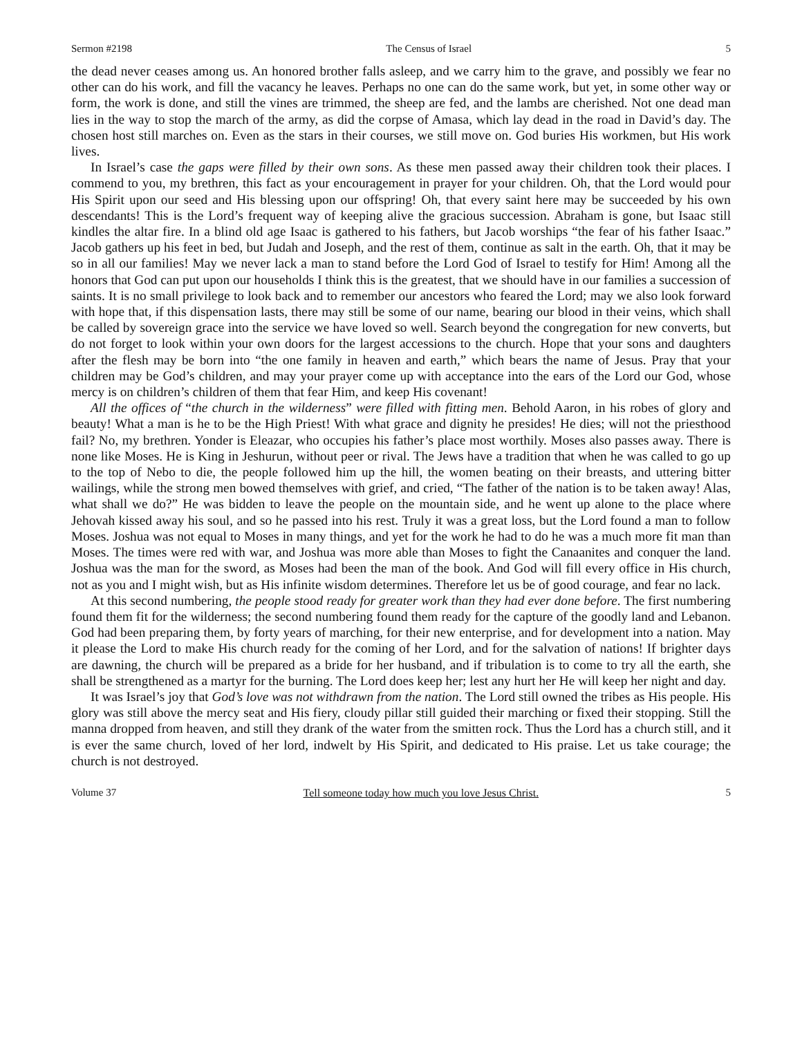Sermon #2198 The Census of Israel 5
the dead never ceases among us. An honored brother falls asleep, and we carry him to the grave, and possibly we fear no other can do his work, and fill the vacancy he leaves. Perhaps no one can do the same work, but yet, in some other way or form, the work is done, and still the vines are trimmed, the sheep are fed, and the lambs are cherished. Not one dead man lies in the way to stop the march of the army, as did the corpse of Amasa, which lay dead in the road in David’s day. The chosen host still marches on. Even as the stars in their courses, we still move on. God buries His workmen, but His work lives.
In Israel’s case the gaps were filled by their own sons. As these men passed away their children took their places. I commend to you, my brethren, this fact as your encouragement in prayer for your children. Oh, that the Lord would pour His Spirit upon our seed and His blessing upon our offspring! Oh, that every saint here may be succeeded by his own descendants! This is the Lord’s frequent way of keeping alive the gracious succession. Abraham is gone, but Isaac still kindles the altar fire. In a blind old age Isaac is gathered to his fathers, but Jacob worships “the fear of his father Isaac.” Jacob gathers up his feet in bed, but Judah and Joseph, and the rest of them, continue as salt in the earth. Oh, that it may be so in all our families! May we never lack a man to stand before the Lord God of Israel to testify for Him! Among all the honors that God can put upon our households I think this is the greatest, that we should have in our families a succession of saints. It is no small privilege to look back and to remember our ancestors who feared the Lord; may we also look forward with hope that, if this dispensation lasts, there may still be some of our name, bearing our blood in their veins, which shall be called by sovereign grace into the service we have loved so well. Search beyond the congregation for new converts, but do not forget to look within your own doors for the largest accessions to the church. Hope that your sons and daughters after the flesh may be born into “the one family in heaven and earth,” which bears the name of Jesus. Pray that your children may be God’s children, and may your prayer come up with acceptance into the ears of the Lord our God, whose mercy is on children’s children of them that fear Him, and keep His covenant!
All the offices of “the church in the wilderness” were filled with fitting men. Behold Aaron, in his robes of glory and beauty! What a man is he to be the High Priest! With what grace and dignity he presides! He dies; will not the priesthood fail? No, my brethren. Yonder is Eleazar, who occupies his father’s place most worthily. Moses also passes away. There is none like Moses. He is King in Jeshurun, without peer or rival. The Jews have a tradition that when he was called to go up to the top of Nebo to die, the people followed him up the hill, the women beating on their breasts, and uttering bitter wailings, while the strong men bowed themselves with grief, and cried, “The father of the nation is to be taken away! Alas, what shall we do?” He was bidden to leave the people on the mountain side, and he went up alone to the place where Jehovah kissed away his soul, and so he passed into his rest. Truly it was a great loss, but the Lord found a man to follow Moses. Joshua was not equal to Moses in many things, and yet for the work he had to do he was a much more fit man than Moses. The times were red with war, and Joshua was more able than Moses to fight the Canaanites and conquer the land. Joshua was the man for the sword, as Moses had been the man of the book. And God will fill every office in His church, not as you and I might wish, but as His infinite wisdom determines. Therefore let us be of good courage, and fear no lack.
At this second numbering, the people stood ready for greater work than they had ever done before. The first numbering found them fit for the wilderness; the second numbering found them ready for the capture of the goodly land and Lebanon. God had been preparing them, by forty years of marching, for their new enterprise, and for development into a nation. May it please the Lord to make His church ready for the coming of her Lord, and for the salvation of nations! If brighter days are dawning, the church will be prepared as a bride for her husband, and if tribulation is to come to try all the earth, she shall be strengthened as a martyr for the burning. The Lord does keep her; lest any hurt her He will keep her night and day.
It was Israel’s joy that God’s love was not withdrawn from the nation. The Lord still owned the tribes as His people. His glory was still above the mercy seat and His fiery, cloudy pillar still guided their marching or fixed their stopping. Still the manna dropped from heaven, and still they drank of the water from the smitten rock. Thus the Lord has a church still, and it is ever the same church, loved of her lord, indwelt by His Spirit, and dedicated to His praise. Let us take courage; the church is not destroyed.
Volume 37 Tell someone today how much you love Jesus Christ. 5